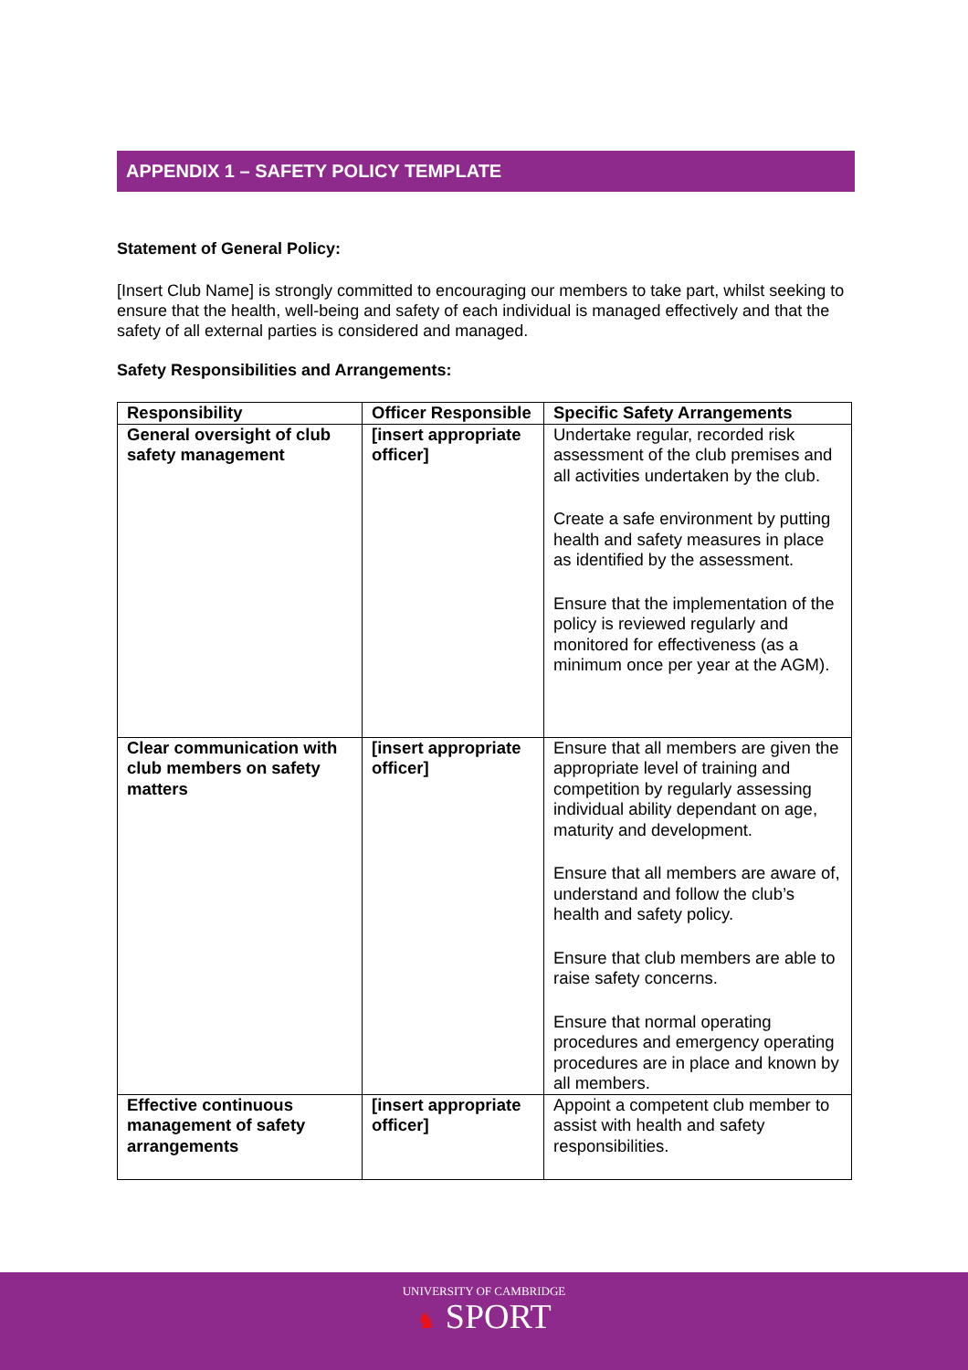APPENDIX 1 – SAFETY POLICY TEMPLATE
Statement of General Policy:
[Insert Club Name] is strongly committed to encouraging our members to take part, whilst seeking to ensure that the health, well-being and safety of each individual is managed effectively and that the safety of all external parties is considered and managed.
Safety Responsibilities and Arrangements:
| Responsibility | Officer Responsible | Specific Safety Arrangements |
| --- | --- | --- |
| General oversight of club safety management | [insert appropriate officer] | Undertake regular, recorded risk assessment of the club premises and all activities undertaken by the club. Create a safe environment by putting health and safety measures in place as identified by the assessment. Ensure that the implementation of the policy is reviewed regularly and monitored for effectiveness (as a minimum once per year at the AGM). |
| Clear communication with club members on safety matters | [insert appropriate officer] | Ensure that all members are given the appropriate level of training and competition by regularly assessing individual ability dependant on age, maturity and development. Ensure that all members are aware of, understand and follow the club’s health and safety policy. Ensure that club members are able to raise safety concerns. Ensure that normal operating procedures and emergency operating procedures are in place and known by all members. |
| Effective continuous management of safety arrangements | [insert appropriate officer] | Appoint a competent club member to assist with health and safety responsibilities. |
UNIVERSITY OF CAMBRIDGE
♞ SPORT